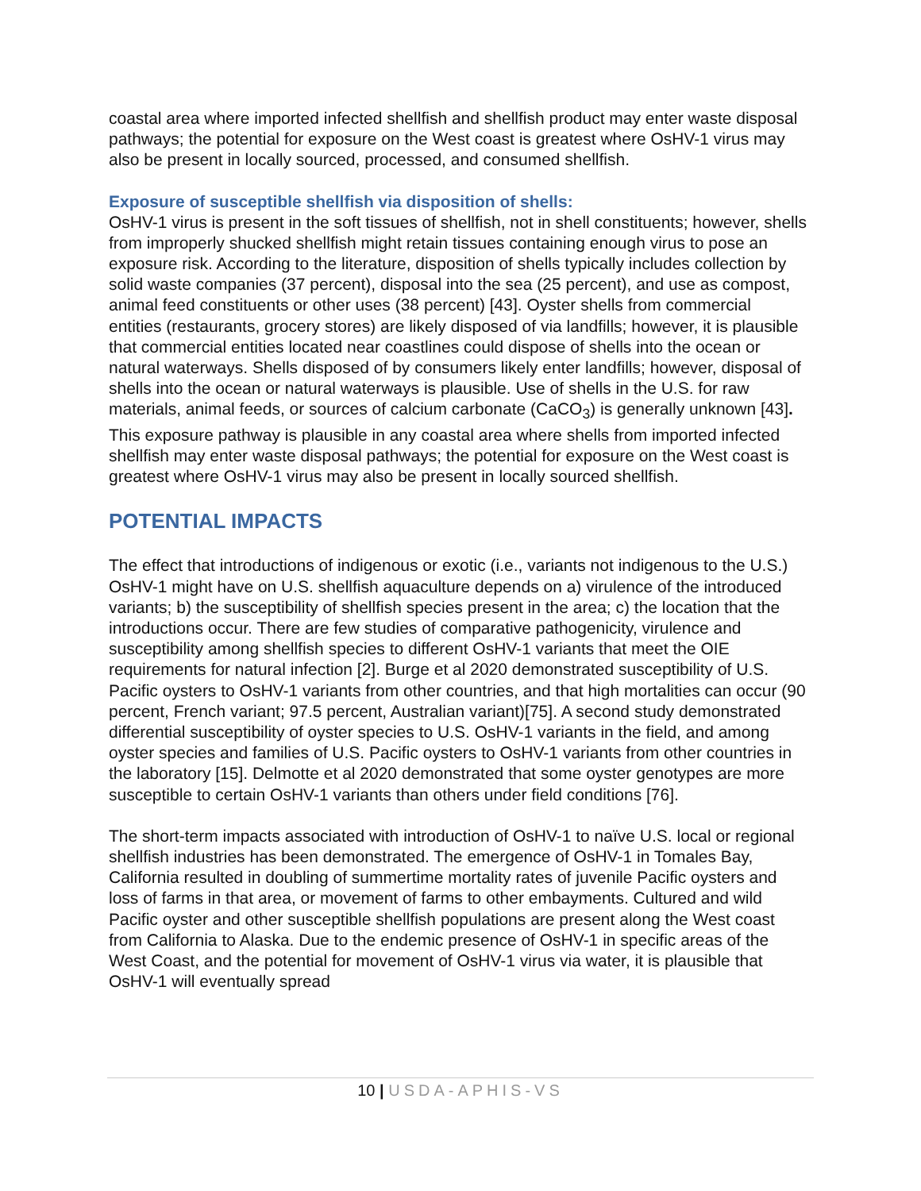coastal area where imported infected shellfish and shellfish product may enter waste disposal pathways; the potential for exposure on the West coast is greatest where OsHV-1 virus may also be present in locally sourced, processed, and consumed shellfish.
Exposure of susceptible shellfish via disposition of shells:
OsHV-1 virus is present in the soft tissues of shellfish, not in shell constituents; however, shells from improperly shucked shellfish might retain tissues containing enough virus to pose an exposure risk. According to the literature, disposition of shells typically includes collection by solid waste companies (37 percent), disposal into the sea (25 percent), and use as compost, animal feed constituents or other uses (38 percent) [43]. Oyster shells from commercial entities (restaurants, grocery stores) are likely disposed of via landfills; however, it is plausible that commercial entities located near coastlines could dispose of shells into the ocean or natural waterways. Shells disposed of by consumers likely enter landfills; however, disposal of shells into the ocean or natural waterways is plausible. Use of shells in the U.S. for raw materials, animal feeds, or sources of calcium carbonate (CaCO<sub>3</sub>) is generally unknown [43]. This exposure pathway is plausible in any coastal area where shells from imported infected shellfish may enter waste disposal pathways; the potential for exposure on the West coast is greatest where OsHV-1 virus may also be present in locally sourced shellfish.
POTENTIAL IMPACTS
The effect that introductions of indigenous or exotic (i.e., variants not indigenous to the U.S.) OsHV-1 might have on U.S. shellfish aquaculture depends on a) virulence of the introduced variants; b) the susceptibility of shellfish species present in the area; c) the location that the introductions occur. There are few studies of comparative pathogenicity, virulence and susceptibility among shellfish species to different OsHV-1 variants that meet the OIE requirements for natural infection [2]. Burge et al 2020 demonstrated susceptibility of U.S. Pacific oysters to OsHV-1 variants from other countries, and that high mortalities can occur (90 percent, French variant; 97.5 percent, Australian variant)[75]. A second study demonstrated differential susceptibility of oyster species to U.S. OsHV-1 variants in the field, and among oyster species and families of U.S. Pacific oysters to OsHV-1 variants from other countries in the laboratory [15]. Delmotte et al 2020 demonstrated that some oyster genotypes are more susceptible to certain OsHV-1 variants than others under field conditions [76].
The short-term impacts associated with introduction of OsHV-1 to naïve U.S. local or regional shellfish industries has been demonstrated. The emergence of OsHV-1 in Tomales Bay, California resulted in doubling of summertime mortality rates of juvenile Pacific oysters and loss of farms in that area, or movement of farms to other embayments. Cultured and wild Pacific oyster and other susceptible shellfish populations are present along the West coast from California to Alaska. Due to the endemic presence of OsHV-1 in specific areas of the West Coast, and the potential for movement of OsHV-1 virus via water, it is plausible that OsHV-1 will eventually spread
10 | USDA-APHIS-VS